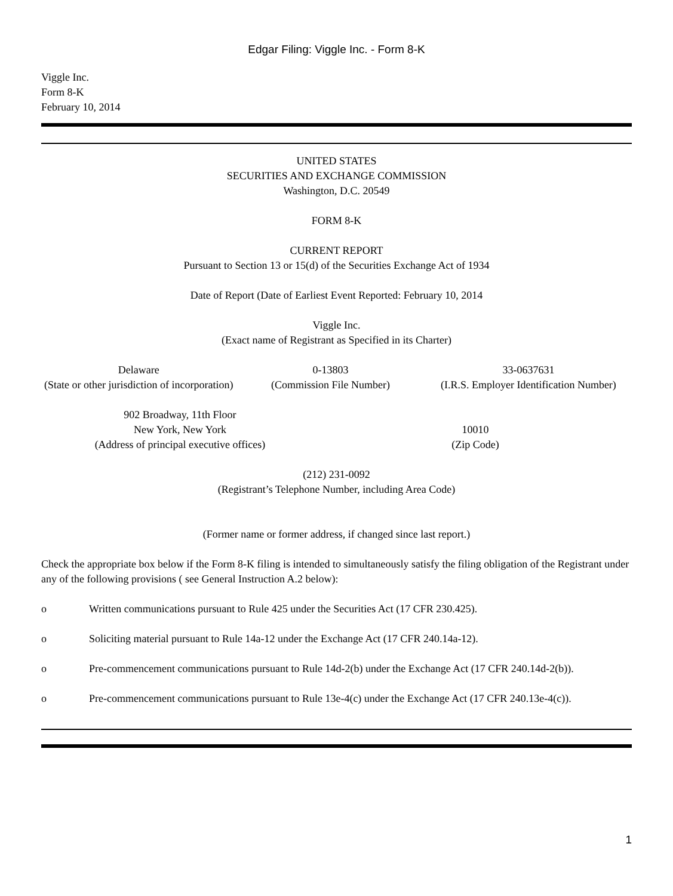Edgar Filing: Viggle Inc. - Form 8-K
Viggle Inc.
Form 8-K
February 10, 2014
UNITED STATES
SECURITIES AND EXCHANGE COMMISSION
Washington, D.C. 20549
FORM 8-K
CURRENT REPORT
Pursuant to Section 13 or 15(d) of the Securities Exchange Act of 1934
Date of Report (Date of Earliest Event Reported: February 10, 2014
Viggle Inc.
(Exact name of Registrant as Specified in its Charter)
| Delaware (State or other jurisdiction of incorporation) | 0-13803 (Commission File Number) | 33-0637631 (I.R.S. Employer Identification Number) |
| 902 Broadway, 11th Floor New York, New York (Address of principal executive offices) | 10010 (Zip Code) |
(212) 231-0092
(Registrant’s Telephone Number, including Area Code)
(Former name or former address, if changed since last report.)
Check the appropriate box below if the Form 8-K filing is intended to simultaneously satisfy the filing obligation of the Registrant under any of the following provisions ( see General Instruction A.2 below):
o Written communications pursuant to Rule 425 under the Securities Act (17 CFR 230.425).
o Soliciting material pursuant to Rule 14a-12 under the Exchange Act (17 CFR 240.14a-12).
o Pre-commencement communications pursuant to Rule 14d-2(b) under the Exchange Act (17 CFR 240.14d-2(b)).
o Pre-commencement communications pursuant to Rule 13e-4(c) under the Exchange Act (17 CFR 240.13e-4(c)).
1